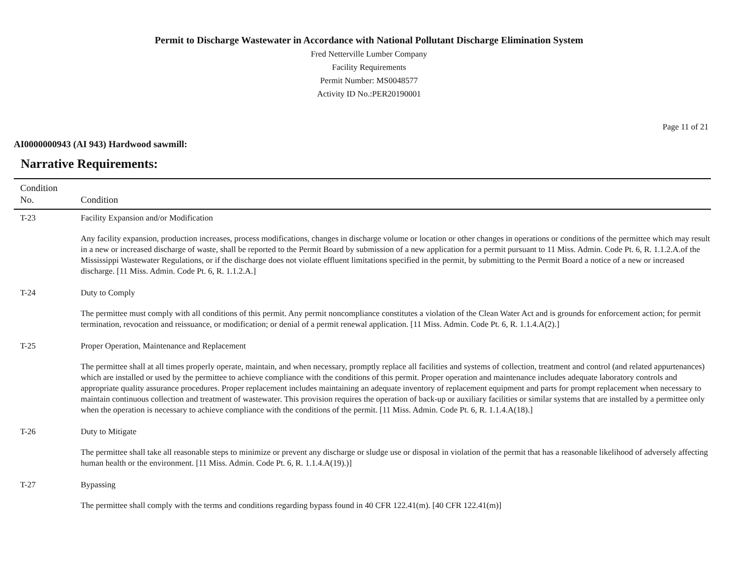Permit to Discharge Wastewater in Accordance with National Pollutant Discharge Elimination System
Fred Netterville Lumber Company
Facility Requirements
Permit Number: MS0048577
Activity ID No.:PER20190001
Page 11 of 21
AI0000000943 (AI 943) Hardwood sawmill:
Narrative Requirements:
| Condition No. | Condition |
| --- | --- |
| T-23 | Facility Expansion and/or Modification Any facility expansion, production increases, process modifications, changes in discharge volume or location or other changes in operations or conditions of the permittee which may result in a new or increased discharge of waste, shall be reported to the Permit Board by submission of a new application for a permit pursuant to 11 Miss. Admin. Code Pt. 6, R. 1.1.2.A.of the Mississippi Wastewater Regulations, or if the discharge does not violate effluent limitations specified in the permit, by submitting to the Permit Board a notice of a new or increased discharge. [11 Miss. Admin. Code Pt. 6, R. 1.1.2.A.] |
| T-24 | Duty to Comply The permittee must comply with all conditions of this permit. Any permit noncompliance constitutes a violation of the Clean Water Act and is grounds for enforcement action; for permit termination, revocation and reissuance, or modification; or denial of a permit renewal application. [11 Miss. Admin. Code Pt. 6, R. 1.1.4.A(2).] |
| T-25 | Proper Operation, Maintenance and Replacement The permittee shall at all times properly operate, maintain, and when necessary, promptly replace all facilities and systems of collection, treatment and control (and related appurtenances) which are installed or used by the permittee to achieve compliance with the conditions of this permit. Proper operation and maintenance includes adequate laboratory controls and appropriate quality assurance procedures. Proper replacement includes maintaining an adequate inventory of replacement equipment and parts for prompt replacement when necessary to maintain continuous collection and treatment of wastewater. This provision requires the operation of back-up or auxiliary facilities or similar systems that are installed by a permittee only when the operation is necessary to achieve compliance with the conditions of the permit. [11 Miss. Admin. Code Pt. 6, R. 1.1.4.A(18).] |
| T-26 | Duty to Mitigate The permittee shall take all reasonable steps to minimize or prevent any discharge or sludge use or disposal in violation of the permit that has a reasonable likelihood of adversely affecting human health or the environment. [11 Miss. Admin. Code Pt. 6, R. 1.1.4.A(19).)] |
| T-27 | Bypassing The permittee shall comply with the terms and conditions regarding bypass found in 40 CFR 122.41(m). [40 CFR 122.41(m)] |